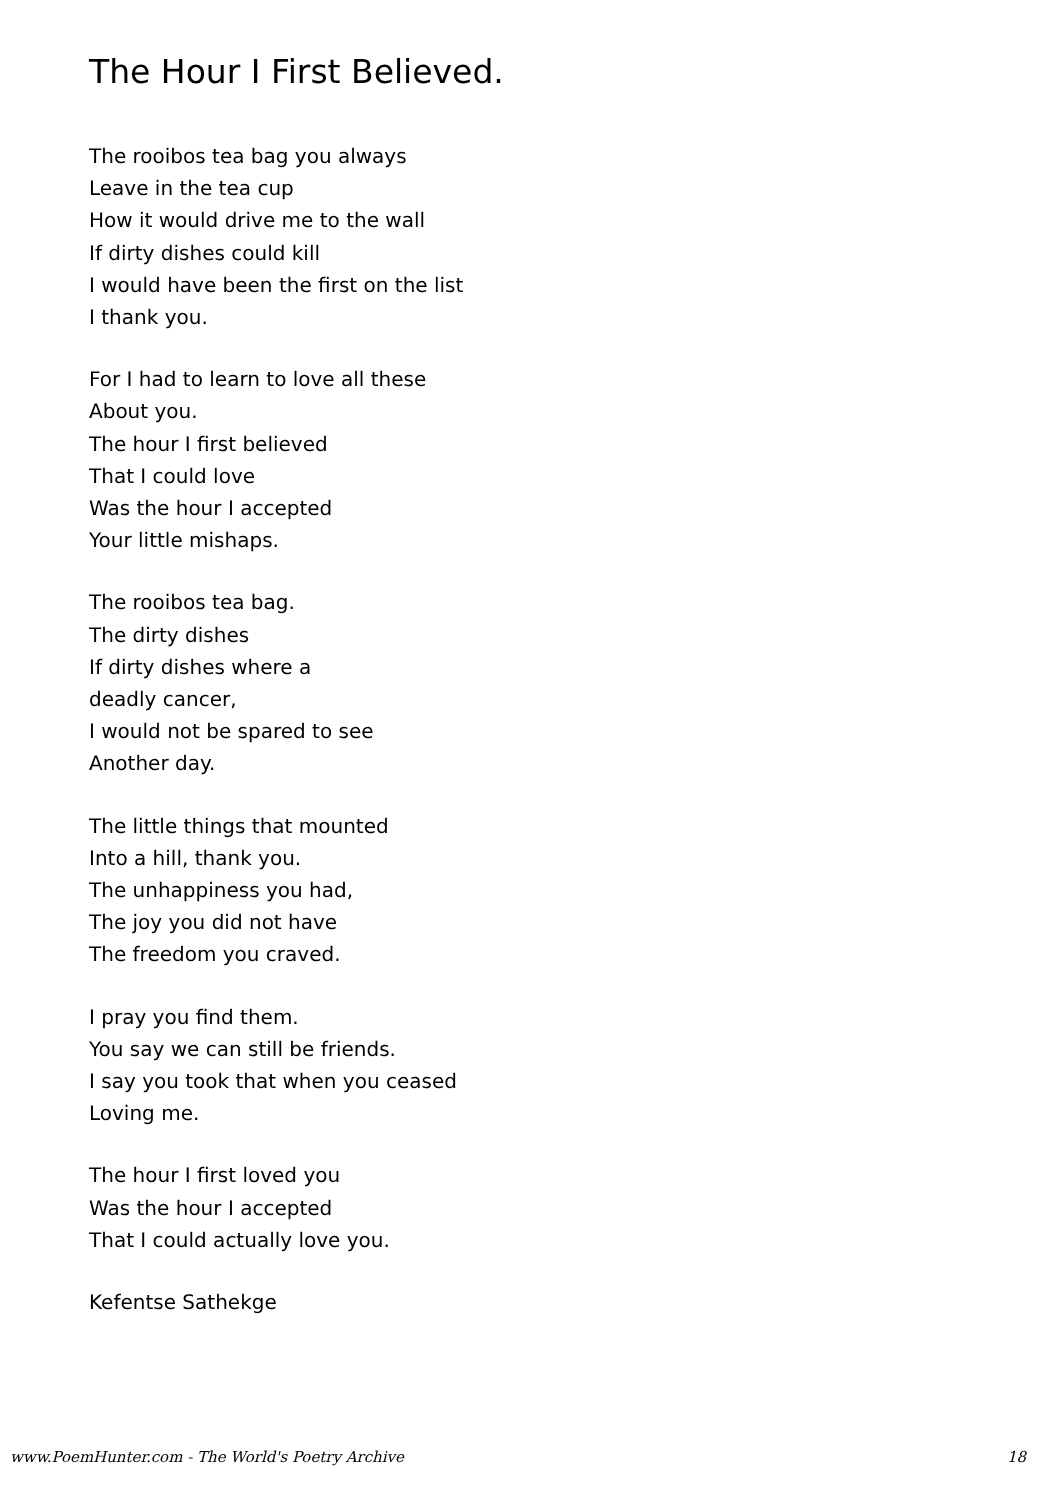The Hour I First Believed.
The rooibos tea bag you always
Leave in the tea cup
How it would drive me to the wall
If dirty dishes could kill
I would have been the first on the list
I thank you.
For I had to learn to love all these
About you.
The hour I first believed
That I could love
Was the hour I accepted
Your little mishaps.
The rooibos tea bag.
The dirty dishes
If dirty dishes where a
deadly cancer,
I would not be spared to see
Another day.
The little things that mounted
Into a hill, thank you.
The unhappiness you had,
The joy you did not have
The freedom you craved.
I pray you find them.
You say we can still be friends.
I say you took that when you ceased
Loving me.
The hour I first loved you
Was the hour I accepted
That I could actually love you.
Kefentse Sathekge
www.PoemHunter.com - The World's Poetry Archive 18